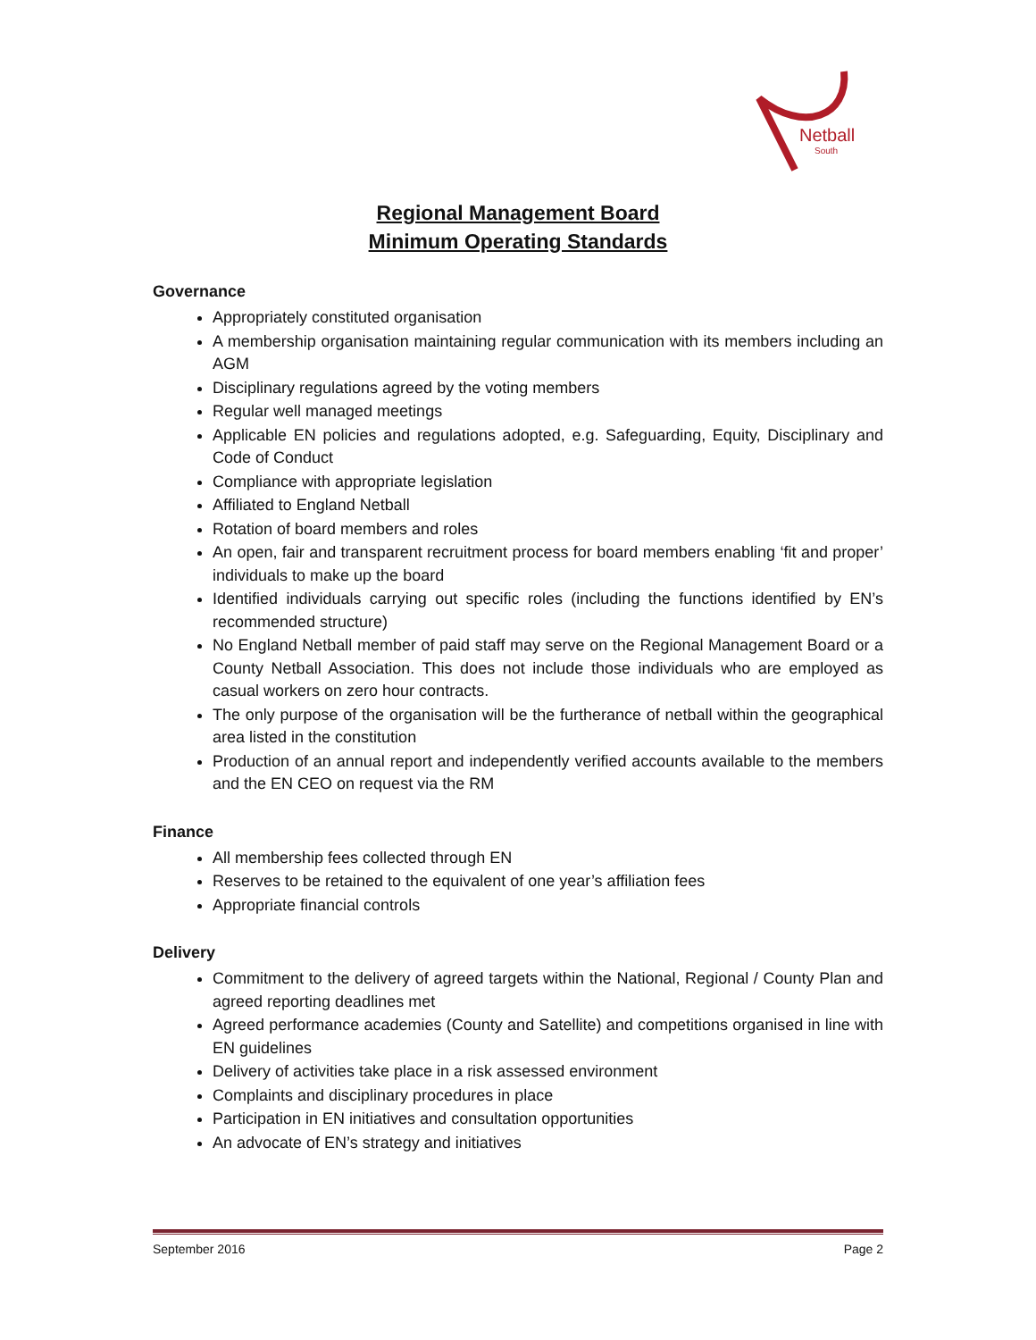Netball
South
Regional Management Board
Minimum Operating Standards
Governance
Appropriately constituted organisation
A membership organisation maintaining regular communication with its members including an AGM
Disciplinary regulations agreed by the voting members
Regular well managed meetings
Applicable EN policies and regulations adopted, e.g. Safeguarding, Equity, Disciplinary and Code of Conduct
Compliance with appropriate legislation
Affiliated to England Netball
Rotation of board members and roles
An open, fair and transparent recruitment process for board members enabling ‘fit and proper’ individuals to make up the board
Identified individuals carrying out specific roles (including the functions identified by EN’s recommended structure)
No England Netball member of paid staff may serve on the Regional Management Board or a County Netball Association. This does not include those individuals who are employed as casual workers on zero hour contracts.
The only purpose of the organisation will be the furtherance of netball within the geographical area listed in the constitution
Production of an annual report and independently verified accounts available to the members and the EN CEO on request via the RM
Finance
All membership fees collected through EN
Reserves to be retained to the equivalent of one year’s affiliation fees
Appropriate financial controls
Delivery
Commitment to the delivery of agreed targets within the National, Regional / County Plan and agreed reporting deadlines met
Agreed performance academies (County and Satellite) and competitions organised in line with EN guidelines
Delivery of activities take place in a risk assessed environment
Complaints and disciplinary procedures in place
Participation in EN initiatives and consultation opportunities
An advocate of EN’s strategy and initiatives
September 2016 Page 2